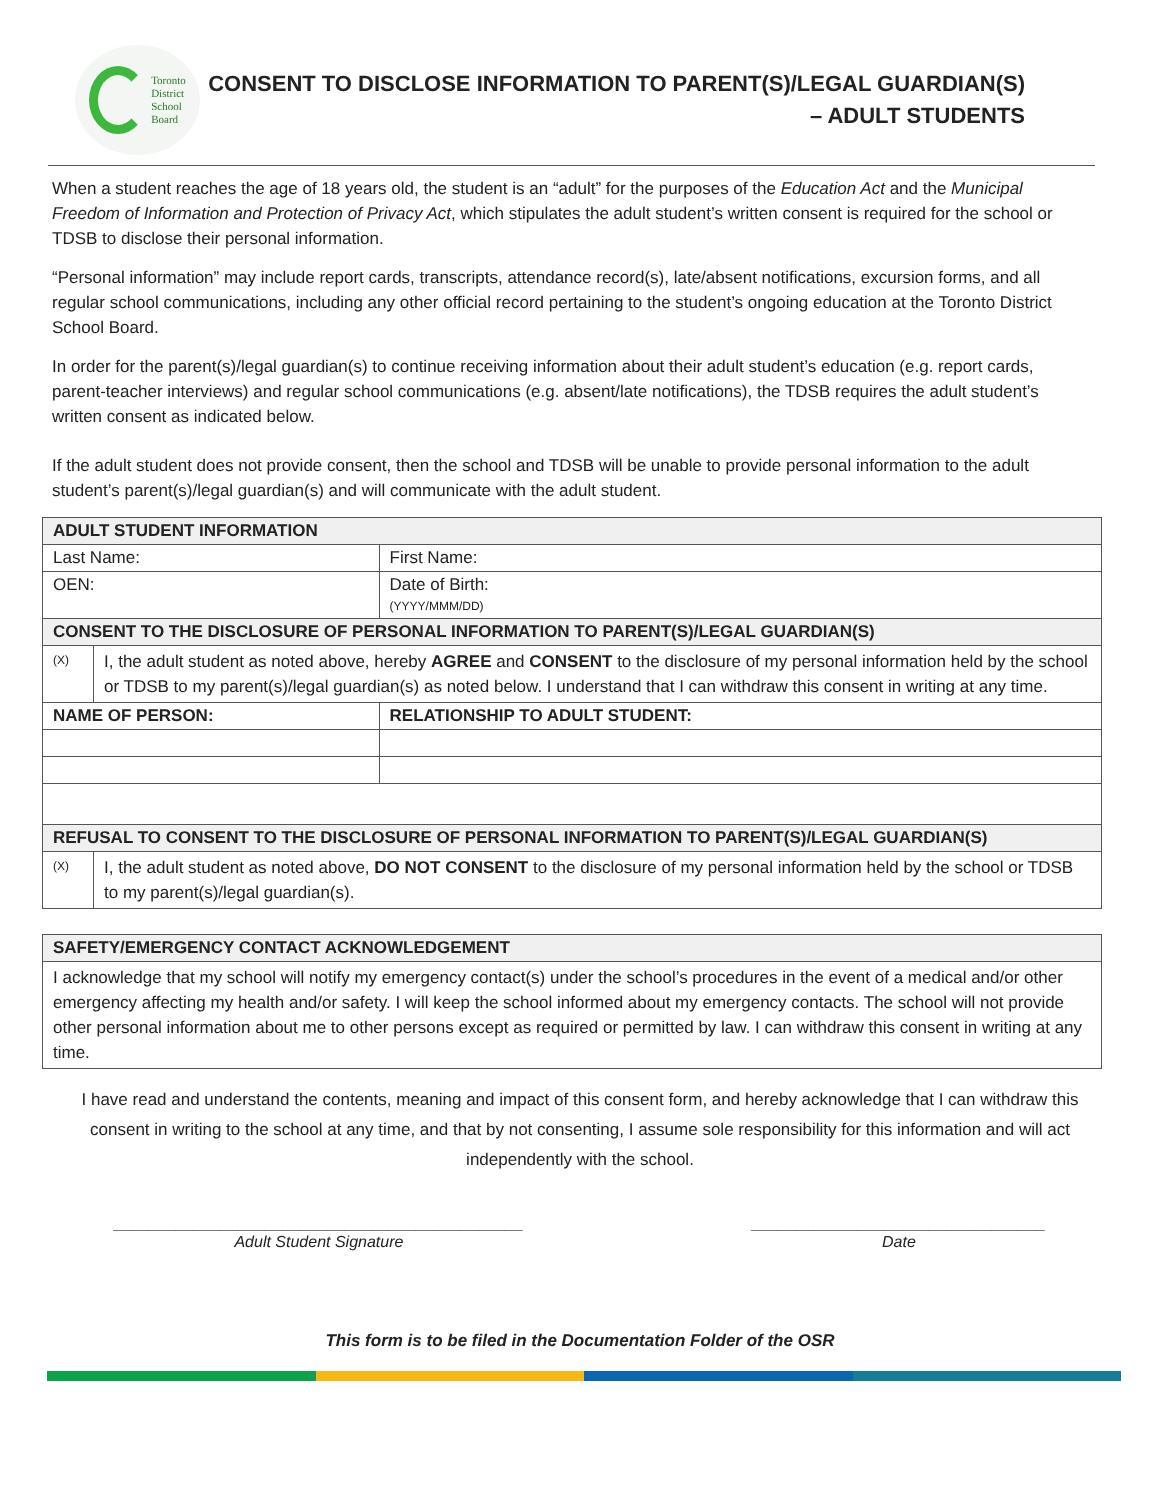Toronto
District
School
Board
CONSENT TO DISCLOSE INFORMATION TO PARENT(S)/LEGAL GUARDIAN(S)
– ADULT STUDENTS
When a student reaches the age of 18 years old, the student is an “adult” for the purposes of the Education Act and the Municipal Freedom of Information and Protection of Privacy Act, which stipulates the adult student’s written consent is required for the school or TDSB to disclose their personal information.
“Personal information” may include report cards, transcripts, attendance record(s), late/absent notifications, excursion forms, and all regular school communications, including any other official record pertaining to the student’s ongoing education at the Toronto District School Board.
In order for the parent(s)/legal guardian(s) to continue receiving information about their adult student’s education (e.g. report cards, parent-teacher interviews) and regular school communications (e.g. absent/late notifications), the TDSB requires the adult student’s written consent as indicated below.
If the adult student does not provide consent, then the school and TDSB will be unable to provide personal information to the adult student’s parent(s)/legal guardian(s) and will communicate with the adult student.
| ADULT STUDENT INFORMATION | | |
| Last Name: | | First Name: |
| OEN: | | Date of Birth: (YYYY/MMM/DD) |
| CONSENT TO THE DISCLOSURE OF PERSONAL INFORMATION TO PARENT(S)/LEGAL GUARDIAN(S) | | |
| (X) | I, the adult student as noted above, hereby AGREE and CONSENT to the disclosure of my personal information held by the school or TDSB to my parent(s)/legal guardian(s) as noted below. I understand that I can withdraw this consent in writing at any time. | |
| NAME OF PERSON: | | RELATIONSHIP TO ADULT STUDENT: |
| REFUSAL TO CONSENT TO THE DISCLOSURE OF PERSONAL INFORMATION TO PARENT(S)/LEGAL GUARDIAN(S) | | |
| (X) | I, the adult student as noted above, DO NOT CONSENT to the disclosure of my personal information held by the school or TDSB to my parent(s)/legal guardian(s). | |
| SAFETY/EMERGENCY CONTACT ACKNOWLEDGEMENT |
| I acknowledge that my school will notify my emergency contact(s) under the school’s procedures in the event of a medical and/or other emergency affecting my health and/or safety. I will keep the school informed about my emergency contacts. The school will not provide other personal information about me to other persons except as required or permitted by law. I can withdraw this consent in writing at any time. |
I have read and understand the contents, meaning and impact of this consent form, and hereby acknowledge that I can withdraw this consent in writing to the school at any time, and that by not consenting, I assume sole responsibility for this information and will act independently with the school.
______________________________________________
Adult Student Signature
_________________________________
Date
This form is to be filed in the Documentation Folder of the OSR